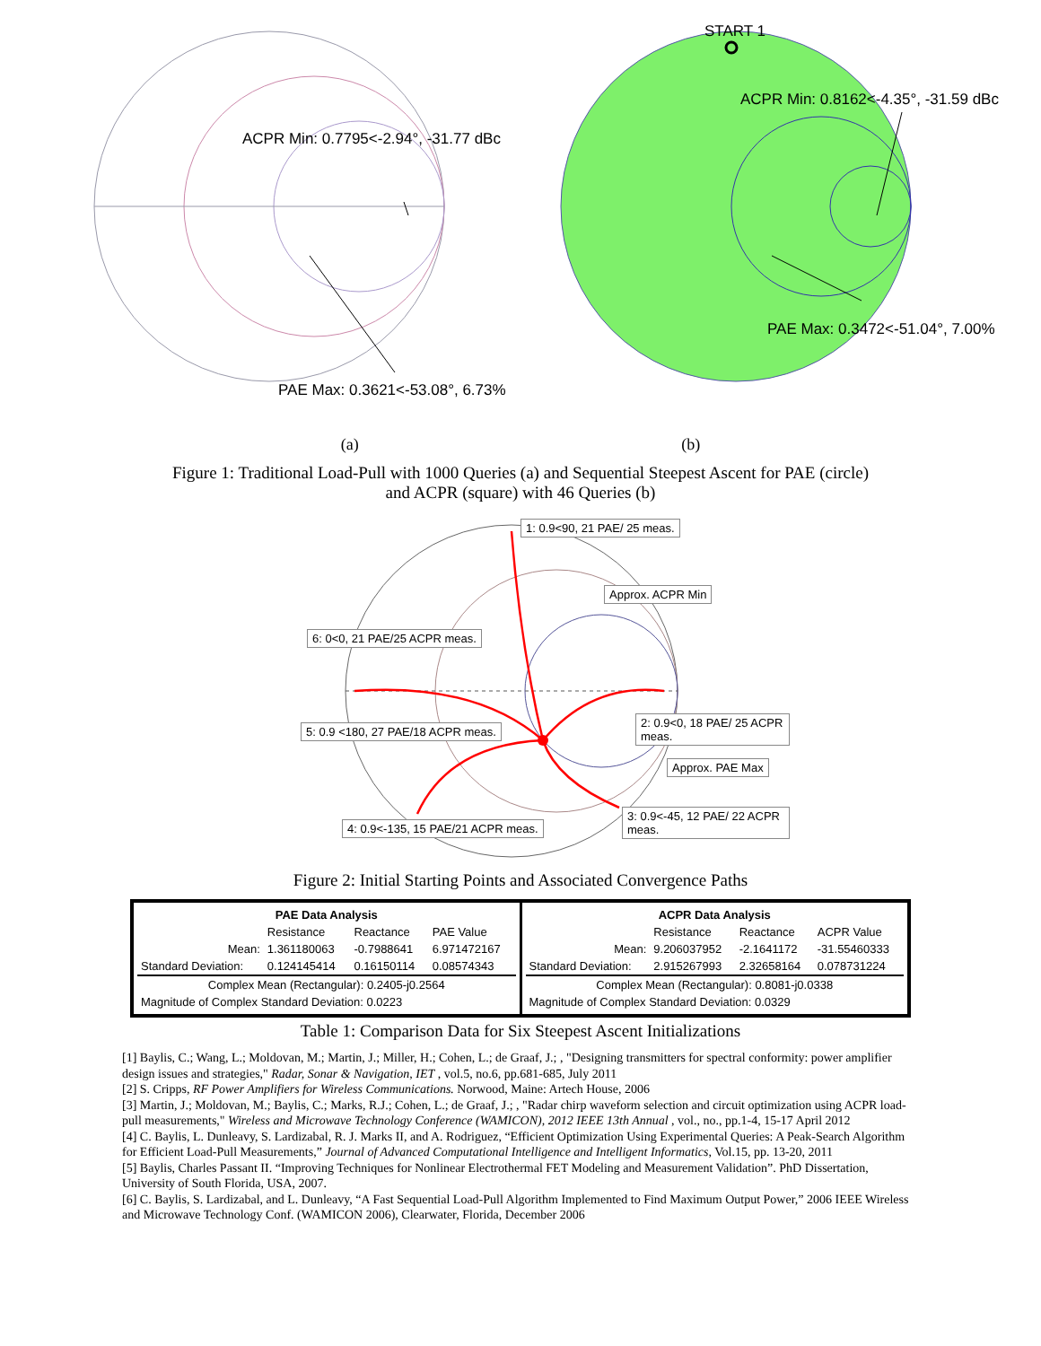ACPR Min: 0.7795<-2.94°, -31.77 dBc
PAE Max: 0.3621<-53.08°, 6.73%
START 1
ACPR Min: 0.8162<-4.35°, -31.59 dBc
PAE Max: 0.3472<-51.04°, 7.00%
(a) (b)
Figure 1: Traditional Load-Pull with 1000 Queries (a) and Sequential Steepest Ascent for PAE (circle)
and ACPR (square) with 46 Queries (b)
1: 0.9<90, 21 PAE/ 25 meas.
Approx. ACPR Min
6: 0<0, 21 PAE/25 ACPR meas.
2: 0.9<0, 18 PAE/ 25 ACPR meas.
5: 0.9 <180, 27 PAE/18 ACPR meas.
Approx. PAE Max
3: 0.9<-45, 12 PAE/ 22 ACPR meas.
4: 0.9<-135, 15 PAE/21 ACPR meas.
Figure 2: Initial Starting Points and Associated Convergence Paths
| / PAE Data Analysis / / / / / --- / --- / --- / --- / / / Resistance / Reactance / PAE Value / / Mean: / 1.361180063 / -0.7988641 / 6.971472167 / / Standard Deviation: / 0.124145414 / 0.16150114 / 0.08574343 / / Complex Mean (Rectangular): 0.2405-j0.2564 / / / / / Magnitude of Complex Standard Deviation: 0.0223 / / / / | / ACPR Data Analysis / / / / / --- / --- / --- / --- / / / Resistance / Reactance / ACPR Value / / Mean: / 9.206037952 / -2.1641172 / -31.55460333 / / Standard Deviation: / 2.915267993 / 2.32658164 / 0.078731224 / / Complex Mean (Rectangular): 0.8081-j0.0338 / / / / / Magnitude of Complex Standard Deviation: 0.0329 / / / / |
Table 1: Comparison Data for Six Steepest Ascent Initializations
[1] Baylis, C.; Wang, L.; Moldovan, M.; Martin, J.; Miller, H.; Cohen, L.; de Graaf, J.; , "Designing transmitters for spectral conformity: power amplifier design issues and strategies," Radar, Sonar & Navigation, IET , vol.5, no.6, pp.681-685, July 2011
[2] S. Cripps, RF Power Amplifiers for Wireless Communications. Norwood, Maine: Artech House, 2006
[3] Martin, J.; Moldovan, M.; Baylis, C.; Marks, R.J.; Cohen, L.; de Graaf, J.; , "Radar chirp waveform selection and circuit optimization using ACPR load-pull measurements," Wireless and Microwave Technology Conference (WAMICON), 2012 IEEE 13th Annual , vol., no., pp.1-4, 15-17 April 2012
[4] C. Baylis, L. Dunleavy, S. Lardizabal, R. J. Marks II, and A. Rodriguez, “Efficient Optimization Using Experimental Queries: A Peak-Search Algorithm for Efficient Load-Pull Measurements,” Journal of Advanced Computational Intelligence and Intelligent Informatics, Vol.15, pp. 13-20, 2011
[5] Baylis, Charles Passant II. “Improving Techniques for Nonlinear Electrothermal FET Modeling and Measurement Validation”. PhD Dissertation, University of South Florida, USA, 2007.
[6] C. Baylis, S. Lardizabal, and L. Dunleavy, “A Fast Sequential Load-Pull Algorithm Implemented to Find Maximum Output Power,” 2006 IEEE Wireless and Microwave Technology Conf. (WAMICON 2006), Clearwater, Florida, December 2006